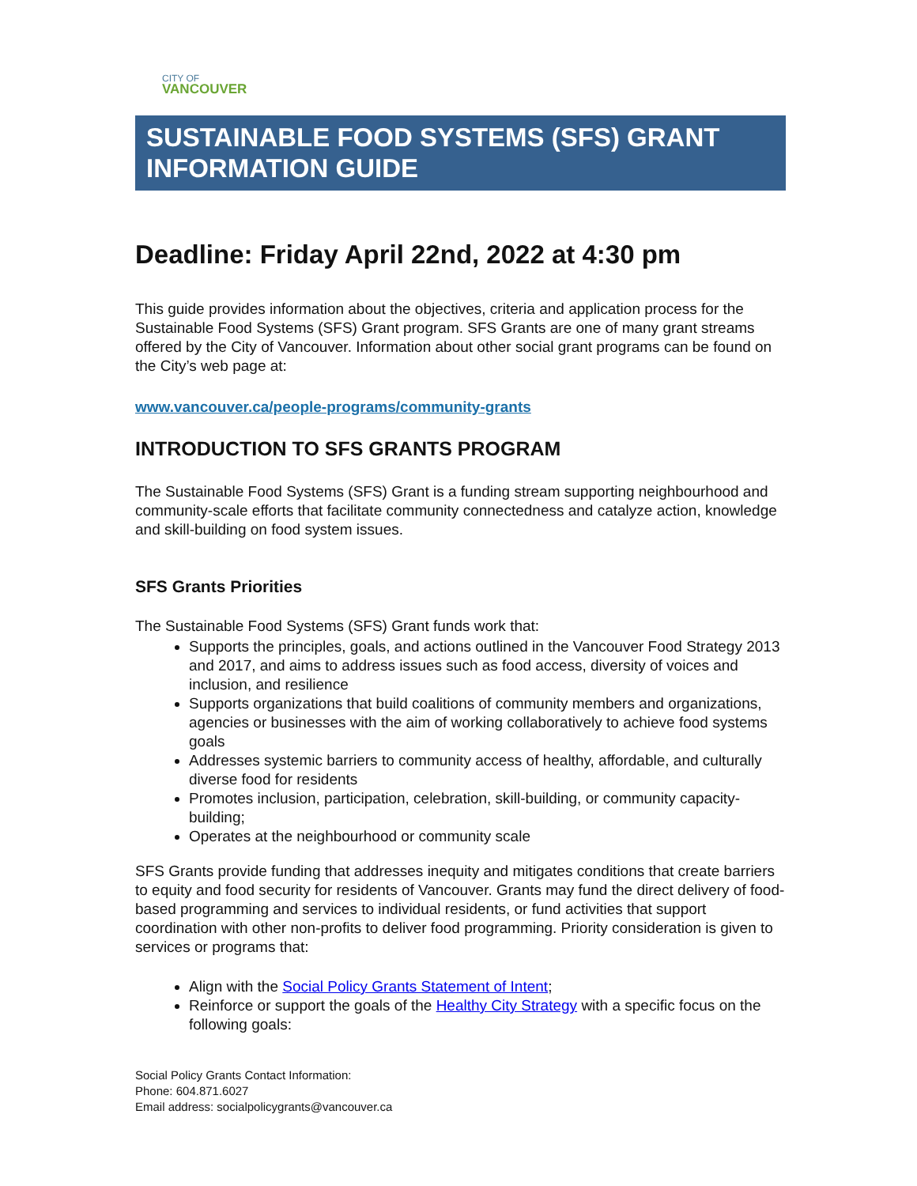CITY OF
VANCOUVER
SUSTAINABLE FOOD SYSTEMS (SFS) GRANT INFORMATION GUIDE
Deadline: Friday April 22nd, 2022 at 4:30 pm
This guide provides information about the objectives, criteria and application process for the Sustainable Food Systems (SFS) Grant program. SFS Grants are one of many grant streams offered by the City of Vancouver. Information about other social grant programs can be found on the City’s web page at:
www.vancouver.ca/people-programs/community-grants
INTRODUCTION TO SFS GRANTS PROGRAM
The Sustainable Food Systems (SFS) Grant is a funding stream supporting neighbourhood and community-scale efforts that facilitate community connectedness and catalyze action, knowledge and skill-building on food system issues.
SFS Grants Priorities
The Sustainable Food Systems (SFS) Grant funds work that:
Supports the principles, goals, and actions outlined in the Vancouver Food Strategy 2013 and 2017, and aims to address issues such as food access, diversity of voices and inclusion, and resilience
Supports organizations that build coalitions of community members and organizations, agencies or businesses with the aim of working collaboratively to achieve food systems goals
Addresses systemic barriers to community access of healthy, affordable, and culturally diverse food for residents
Promotes inclusion, participation, celebration, skill-building, or community capacity-building;
Operates at the neighbourhood or community scale
SFS Grants provide funding that addresses inequity and mitigates conditions that create barriers to equity and food security for residents of Vancouver. Grants may fund the direct delivery of food-based programming and services to individual residents, or fund activities that support coordination with other non-profits to deliver food programming. Priority consideration is given to services or programs that:
Align with the Social Policy Grants Statement of Intent;
Reinforce or support the goals of the Healthy City Strategy with a specific focus on the following goals:
Social Policy Grants Contact Information:
Phone: 604.871.6027
Email address: socialpolicygrants@vancouver.ca